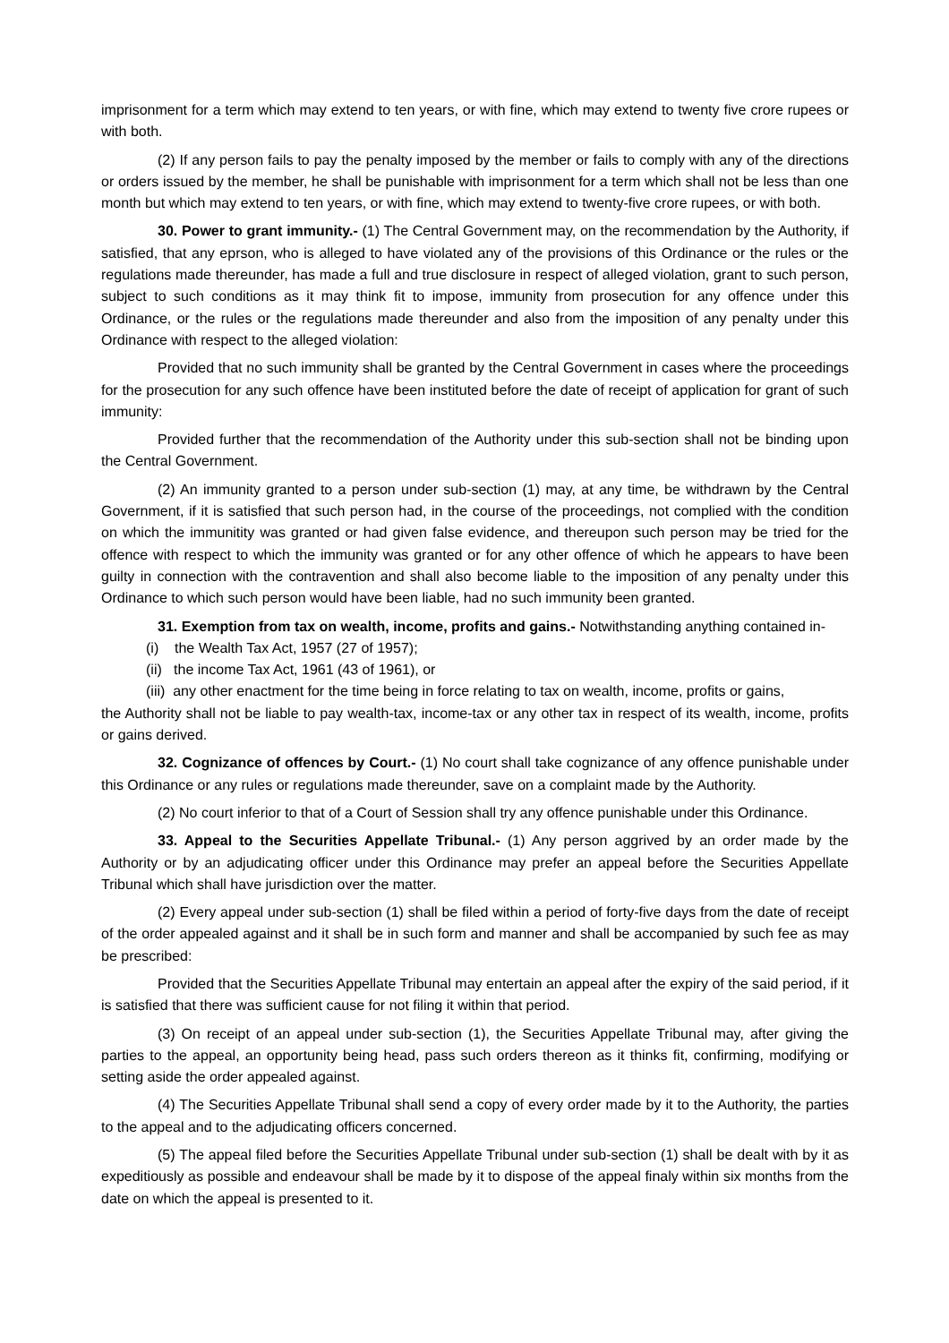imprisonment for a term which may extend to ten years, or with fine, which may extend to twenty five crore rupees or with both.
(2) If any person fails to pay the penalty imposed by the member or fails to comply with any of the directions or orders issued by the member, he shall be punishable with imprisonment for a term which shall not be less than one month but which may extend to ten years, or with fine, which may extend to twenty-five crore rupees, or with both.
30. Power to grant immunity.- (1) The Central Government may, on the recommendation by the Authority, if satisfied, that any eprson, who is alleged to have violated any of the provisions of this Ordinance or the rules or the regulations made thereunder, has made a full and true disclosure in respect of alleged violation, grant to such person, subject to such conditions as it may think fit to impose, immunity from prosecution for any offence under this Ordinance, or the rules or the regulations made thereunder and also from the imposition of any penalty under this Ordinance with respect to the alleged violation:
Provided that no such immunity shall be granted by the Central Government in cases where the proceedings for the prosecution for any such offence have been instituted before the date of receipt of application for grant of such immunity:
Provided further that the recommendation of the Authority under this sub-section shall not be binding upon the Central Government.
(2) An immunity granted to a person under sub-section (1) may, at any time, be withdrawn by the Central Government, if it is satisfied that such person had, in the course of the proceedings, not complied with the condition on which the immunitity was granted or had given false evidence, and thereupon such person may be tried for the offence with respect to which the immunity was granted or for any other offence of which he appears to have been guilty in connection with the contravention and shall also become liable to the imposition of any penalty under this Ordinance to which such person would have been liable, had no such immunity been granted.
31. Exemption from tax on wealth, income, profits and gains.- Notwithstanding anything contained in-
(i) the Wealth Tax Act, 1957 (27 of 1957);
(ii) the income Tax Act, 1961 (43 of 1961), or
(iii) any other enactment for the time being in force relating to tax on wealth, income, profits or gains,
the Authority shall not be liable to pay wealth-tax, income-tax or any other tax in respect of its wealth, income, profits or gains derived.
32. Cognizance of offences by Court.- (1) No court shall take cognizance of any offence punishable under this Ordinance or any rules or regulations made thereunder, save on a complaint made by the Authority.
(2) No court inferior to that of a Court of Session shall try any offence punishable under this Ordinance.
33. Appeal to the Securities Appellate Tribunal.- (1) Any person aggrived by an order made by the Authority or by an adjudicating officer under this Ordinance may prefer an appeal before the Securities Appellate Tribunal which shall have jurisdiction over the matter.
(2) Every appeal under sub-section (1) shall be filed within a period of forty-five days from the date of receipt of the order appealed against and it shall be in such form and manner and shall be accompanied by such fee as may be prescribed:
Provided that the Securities Appellate Tribunal may entertain an appeal after the expiry of the said period, if it is satisfied that there was sufficient cause for not filing it within that period.
(3) On receipt of an appeal under sub-section (1), the Securities Appellate Tribunal may, after giving the parties to the appeal, an opportunity being head, pass such orders thereon as it thinks fit, confirming, modifying or setting aside the order appealed against.
(4) The Securities Appellate Tribunal shall send a copy of every order made by it to the Authority, the parties to the appeal and to the adjudicating officers concerned.
(5) The appeal filed before the Securities Appellate Tribunal under sub-section (1) shall be dealt with by it as expeditiously as possible and endeavour shall be made by it to dispose of the appeal finaly within six months from the date on which the appeal is presented to it.